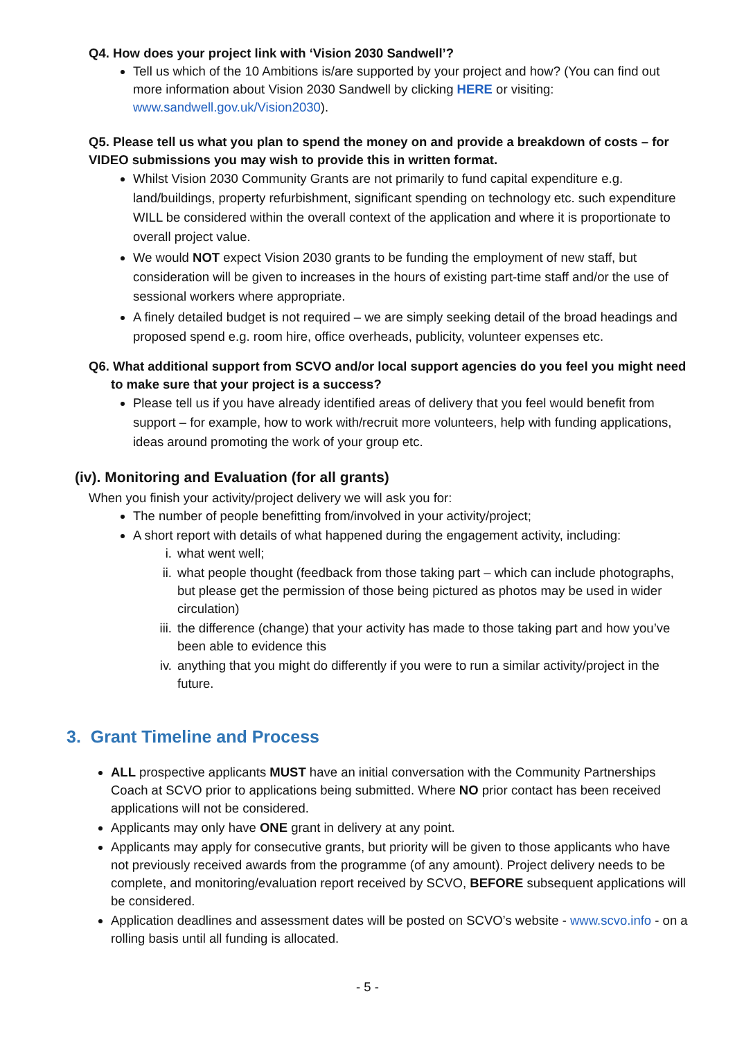Q4. How does your project link with ‘Vision 2030 Sandwell’?
Tell us which of the 10 Ambitions is/are supported by your project and how? (You can find out more information about Vision 2030 Sandwell by clicking HERE or visiting: www.sandwell.gov.uk/Vision2030).
Q5. Please tell us what you plan to spend the money on and provide a breakdown of costs – for VIDEO submissions you may wish to provide this in written format.
Whilst Vision 2030 Community Grants are not primarily to fund capital expenditure e.g. land/buildings, property refurbishment, significant spending on technology etc. such expenditure WILL be considered within the overall context of the application and where it is proportionate to overall project value.
We would NOT expect Vision 2030 grants to be funding the employment of new staff, but consideration will be given to increases in the hours of existing part-time staff and/or the use of sessional workers where appropriate.
A finely detailed budget is not required – we are simply seeking detail of the broad headings and proposed spend e.g. room hire, office overheads, publicity, volunteer expenses etc.
Q6. What additional support from SCVO and/or local support agencies do you feel you might need to make sure that your project is a success?
Please tell us if you have already identified areas of delivery that you feel would benefit from support – for example, how to work with/recruit more volunteers, help with funding applications, ideas around promoting the work of your group etc.
(iv). Monitoring and Evaluation (for all grants)
When you finish your activity/project delivery we will ask you for:
The number of people benefitting from/involved in your activity/project;
A short report with details of what happened during the engagement activity, including:
i. what went well;
ii. what people thought (feedback from those taking part – which can include photographs, but please get the permission of those being pictured as photos may be used in wider circulation)
iii. the difference (change) that your activity has made to those taking part and how you’ve been able to evidence this
iv. anything that you might do differently if you were to run a similar activity/project in the future.
3. Grant Timeline and Process
ALL prospective applicants MUST have an initial conversation with the Community Partnerships Coach at SCVO prior to applications being submitted. Where NO prior contact has been received applications will not be considered.
Applicants may only have ONE grant in delivery at any point.
Applicants may apply for consecutive grants, but priority will be given to those applicants who have not previously received awards from the programme (of any amount). Project delivery needs to be complete, and monitoring/evaluation report received by SCVO, BEFORE subsequent applications will be considered.
Application deadlines and assessment dates will be posted on SCVO’s website - www.scvo.info - on a rolling basis until all funding is allocated.
- 5 -